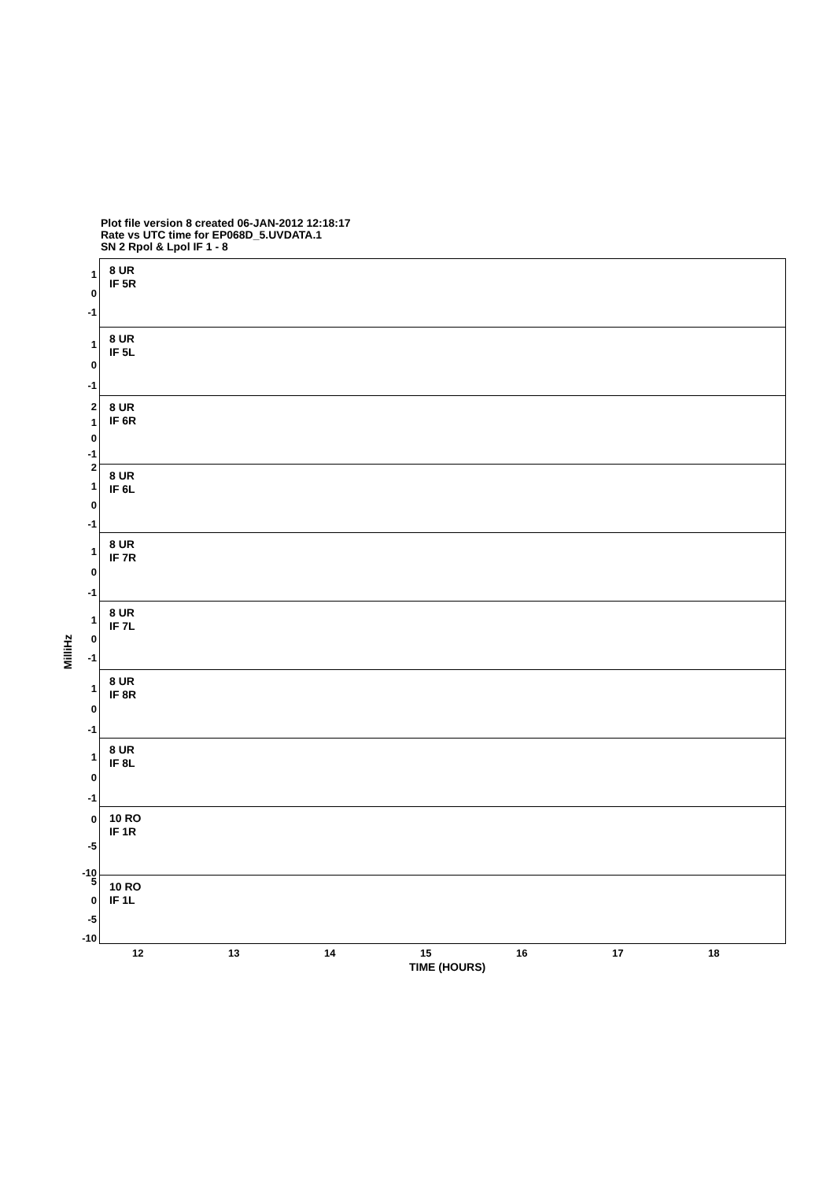Plot file version 8 created 06-JAN-2012 12:18:17
Rate vs UTC time for EP068D_5.UVDATA.1
SN 2 Rpol & Lpol IF 1 - 8
MilliHz
8 UR
IF 5R
1
0
-1
8 UR
IF 5L
1
0
-1
8 UR
IF 6R
2
1
0
-1
8 UR
IF 6L
2
1
0
-1
8 UR
IF 7R
1
0
-1
8 UR
IF 7L
1
0
-1
8 UR
IF 8R
1
0
-1
8 UR
IF 8L
1
0
-1
10 RO
IF 1R
0
-5
-10
10 RO
IF 1L
5
0
-5
-10
12 13 14 15 16 17 18
TIME (HOURS)